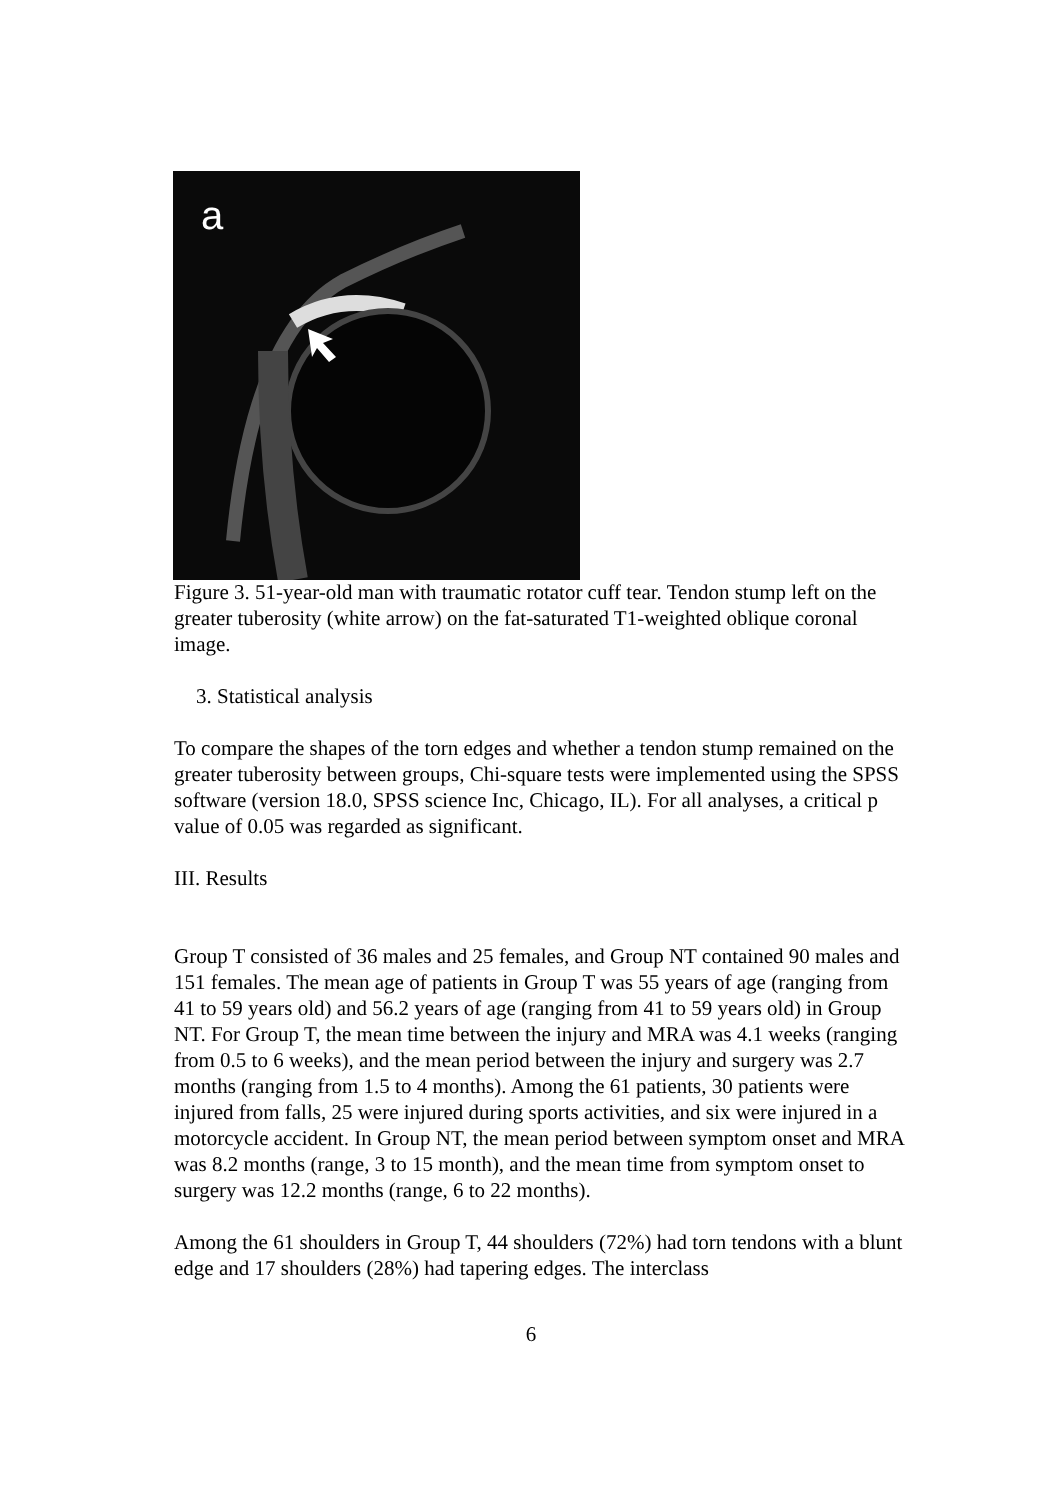a
Figure 3. 51-year-old man with traumatic rotator cuff tear. Tendon stump left on the greater tuberosity (white arrow) on the fat-saturated T1-weighted oblique coronal image.
3. Statistical analysis
To compare the shapes of the torn edges and whether a tendon stump remained on the greater tuberosity between groups, Chi-square tests were implemented using the SPSS software (version 18.0, SPSS science Inc, Chicago, IL). For all analyses, a critical p value of 0.05 was regarded as significant.
III. Results
Group T consisted of 36 males and 25 females, and Group NT contained 90 males and 151 females. The mean age of patients in Group T was 55 years of age (ranging from 41 to 59 years old) and 56.2 years of age (ranging from 41 to 59 years old) in Group NT. For Group T, the mean time between the injury and MRA was 4.1 weeks (ranging from 0.5 to 6 weeks), and the mean period between the injury and surgery was 2.7 months (ranging from 1.5 to 4 months). Among the 61 patients, 30 patients were injured from falls, 25 were injured during sports activities, and six were injured in a motorcycle accident. In Group NT, the mean period between symptom onset and MRA was 8.2 months (range, 3 to 15 month), and the mean time from symptom onset to surgery was 12.2 months (range, 6 to 22 months).
Among the 61 shoulders in Group T, 44 shoulders (72%) had torn tendons with a blunt edge and 17 shoulders (28%) had tapering edges. The interclass
6